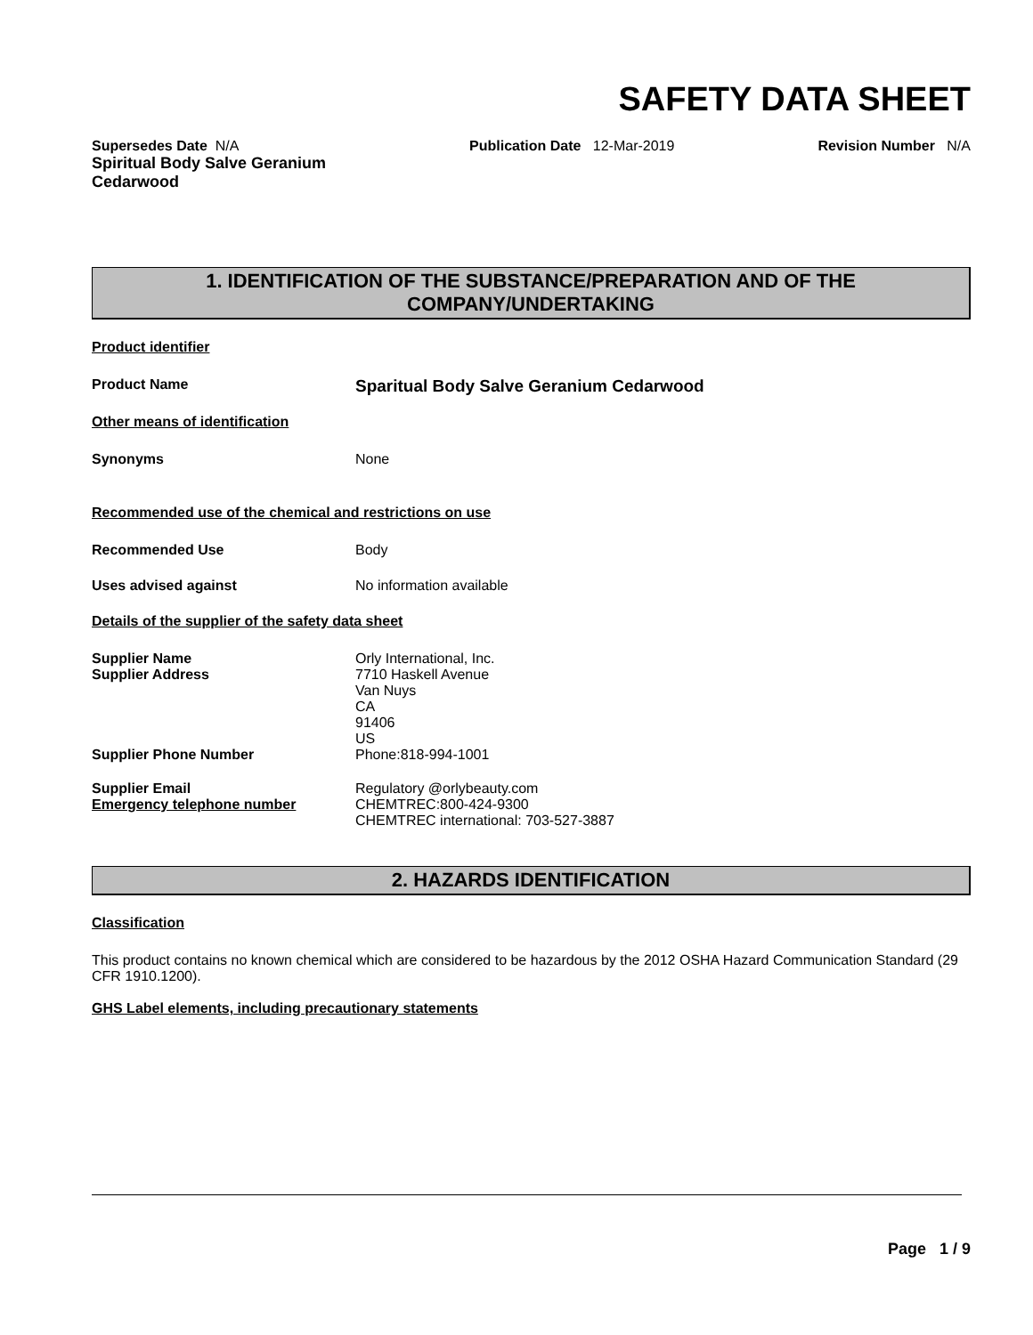SAFETY DATA SHEET
Supersedes Date N/A
Spiritual Body Salve Geranium
Cedarwood
Publication Date 12-Mar-2019 Revision Number N/A
1. IDENTIFICATION OF THE SUBSTANCE/PREPARATION AND OF THE COMPANY/UNDERTAKING
Product identifier
Product Name
Sparitual Body Salve Geranium Cedarwood
Other means of identification
Synonyms None
Recommended use of the chemical and restrictions on use
Recommended Use Body
Uses advised against No information available
Details of the supplier of the safety data sheet
Supplier Name
Supplier Address
Supplier Phone Number
Orly International, Inc.
7710 Haskell Avenue
Van Nuys
CA
91406
US
Phone:818-994-1001
Supplier Email
Emergency telephone number
Regulatory @orlybeauty.com
CHEMTREC:800-424-9300
CHEMTREC international: 703-527-3887
2. HAZARDS IDENTIFICATION
Classification
This product contains no known chemical which are considered to be hazardous by the 2012 OSHA Hazard Communication Standard (29 CFR 1910.1200).
GHS Label elements, including precautionary statements
Page 1 / 9